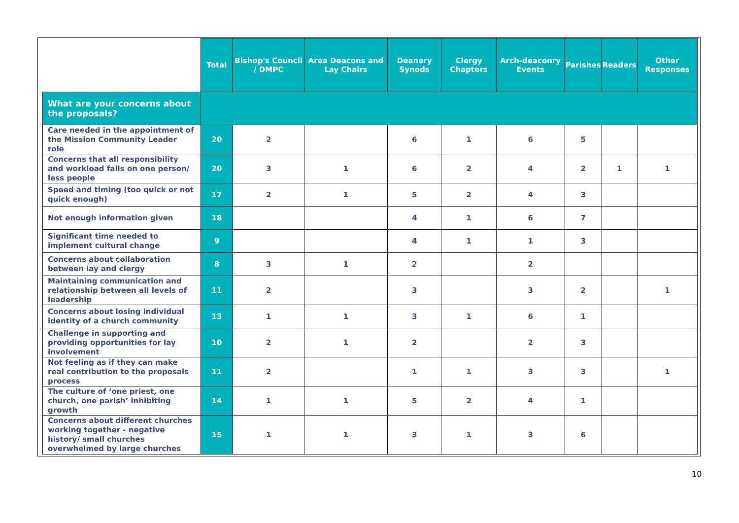| | Total | Bishop's Council / DMPC | Area Deacons and Lay Chairs | Deanery Synods | Clergy Chapters | Arch-deaconry Events | Parishes | Readers | Other Responses |
| --- | --- | --- | --- | --- | --- | --- | --- | --- | --- |
| What are your concerns about the proposals? | | | | | | | | | |
| Care needed in the appointment of the Mission Community Leader role | 20 | 2 | | 6 | 1 | 6 | 5 | | |
| Concerns that all responsibility and workload falls on one person/ less people | 20 | 3 | 1 | 6 | 2 | 4 | 2 | 1 | 1 |
| Speed and timing (too quick or not quick enough) | 17 | 2 | 1 | 5 | 2 | 4 | 3 | | |
| Not enough information given | 18 | | | 4 | 1 | 6 | 7 | | |
| Significant time needed to implement cultural change | 9 | | | 4 | 1 | 1 | 3 | | |
| Concerns about collaboration between lay and clergy | 8 | 3 | 1 | 2 | | 2 | | | |
| Maintaining communication and relationship between all levels of leadership | 11 | 2 | | 3 | | 3 | 2 | | 1 |
| Concerns about losing individual identity of a church community | 13 | 1 | 1 | 3 | 1 | 6 | 1 | | |
| Challenge in supporting and providing opportunities for lay involvement | 10 | 2 | 1 | 2 | | 2 | 3 | | |
| Not feeling as if they can make real contribution to the proposals process | 11 | 2 | | 1 | 1 | 3 | 3 | | 1 |
| The culture of ‘one priest, one church, one parish’ inhibiting growth | 14 | 1 | 1 | 5 | 2 | 4 | 1 | | |
| Concerns about different churches working together - negative history/ small churches overwhelmed by large churches | 15 | 1 | 1 | 3 | 1 | 3 | 6 | | |
10